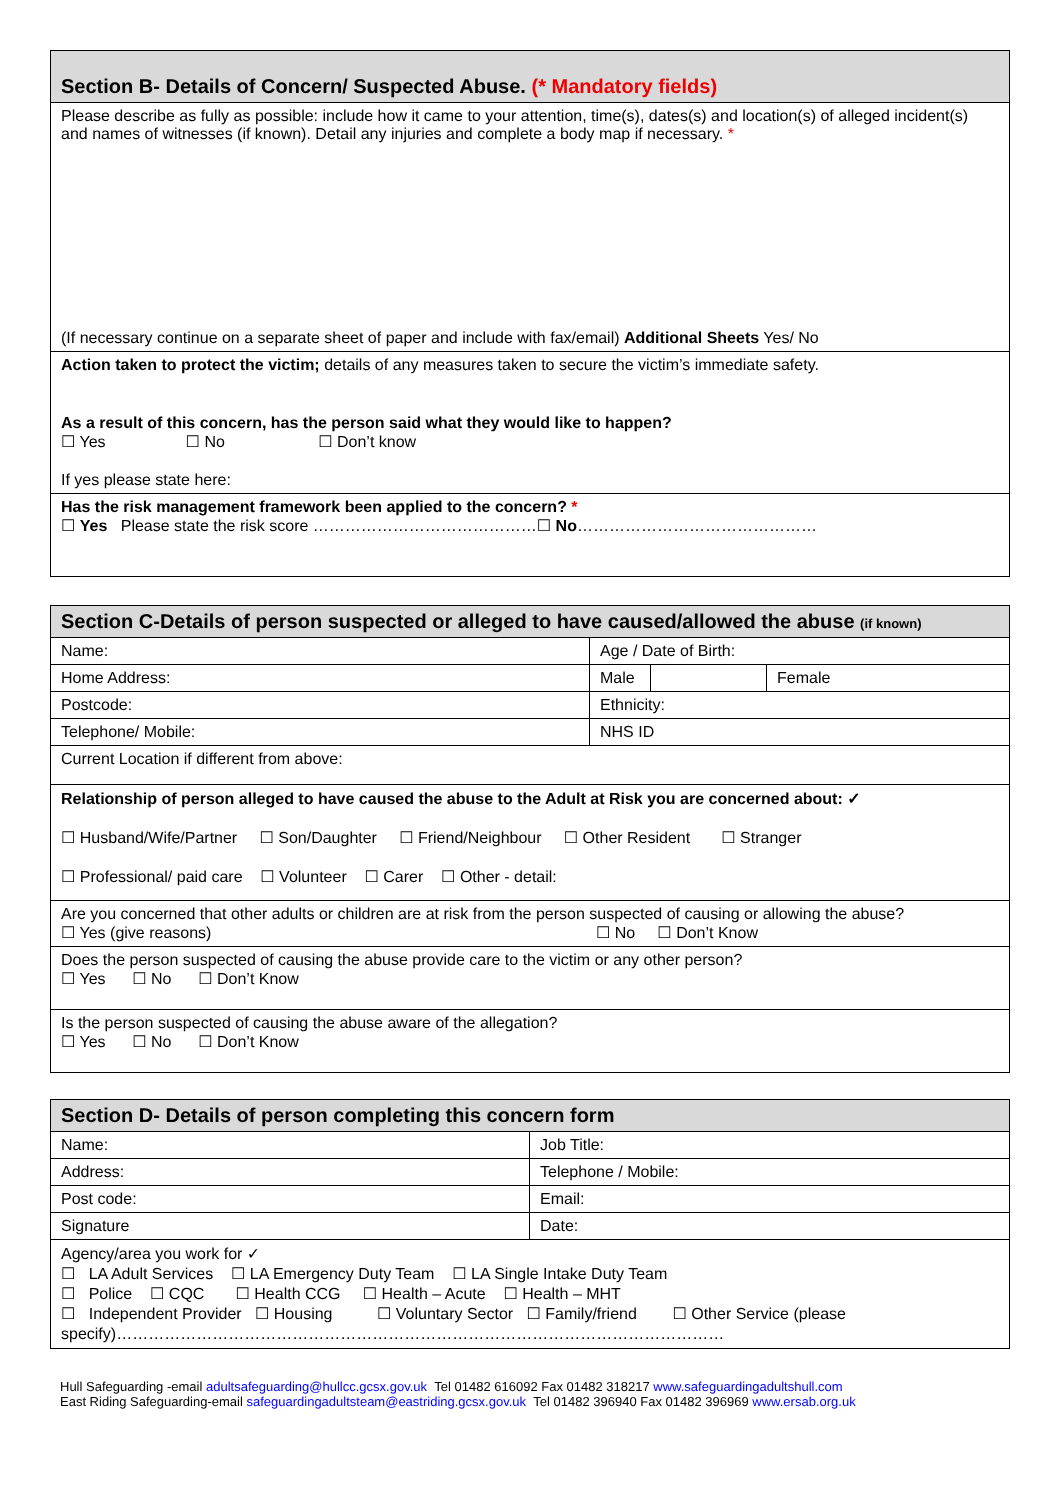| Section B- Details of Concern/ Suspected Abuse. (* Mandatory fields) |
| --- |
| Please describe as fully as possible: include how it came to your attention, time(s), dates(s) and location(s) of alleged incident(s) and names of witnesses (if known). Detail any injuries and complete a body map if necessary. * (If necessary continue on a separate sheet of paper and include with fax/email) Additional Sheets Yes/ No |
| Action taken to protect the victim; details of any measures taken to secure the victim’s immediate safety. As a result of this concern, has the person said what they would like to happen? ☐ Yes ☐ No ☐ Don’t know If yes please state here: |
| Has the risk management framework been applied to the concern? * ☐ Yes Please state the risk score ……………………………………☐ No ……………………………………… |
| Section C-Details of person suspected or alleged to have caused/allowed the abuse (if known) | | | |
| --- | --- | --- | --- |
| Name: | Age / Date of Birth: | | |
| Home Address: | Male | | Female |
| Postcode: | Ethnicity: | | |
| Telephone/ Mobile: | NHS ID | | |
| Current Location if different from above: | | | |
| Relationship of person alleged to have caused the abuse to the Adult at Risk you are concerned about: ✓ ☐ Husband/Wife/Partner ☐ Son/Daughter ☐ Friend/Neighbour ☐ Other Resident ☐ Stranger ☐ Professional/ paid care ☐ Volunteer ☐ Carer ☐ Other - detail: | | | |
| Are you concerned that other adults or children are at risk from the person suspected of causing or allowing the abuse? ☐ Yes (give reasons) ☐ No ☐ Don’t Know | | | |
| Does the person suspected of causing the abuse provide care to the victim or any other person? ☐ Yes ☐ No ☐ Don’t Know | | | |
| Is the person suspected of causing the abuse aware of the allegation? ☐ Yes ☐ No ☐ Don’t Know | | | |
| Section D- Details of person completing this concern form | |
| --- | --- |
| Name: | Job Title: |
| Address: | Telephone / Mobile: |
| Post code: | Email: |
| Signature | Date: |
| Agency/area you work for ✓ ☐ LA Adult Services ☐ LA Emergency Duty Team ☐ LA Single Intake Duty Team ☐ Police ☐ CQC ☐ Health CCG ☐ Health – Acute ☐ Health – MHT ☐ Independent Provider ☐ Housing ☐ Voluntary Sector ☐ Family/friend ☐ Other Service (please specify)…………………………………………………………………………………………………… | |
Hull Safeguarding -email adultsafeguarding@hullcc.gcsx.gov.uk Tel 01482 616092 Fax 01482 318217 www.safeguardingadultshull.com
East Riding Safeguarding-email safeguardingadultsteam@eastriding.gcsx.gov.uk Tel 01482 396940 Fax 01482 396969 www.ersab.org.uk